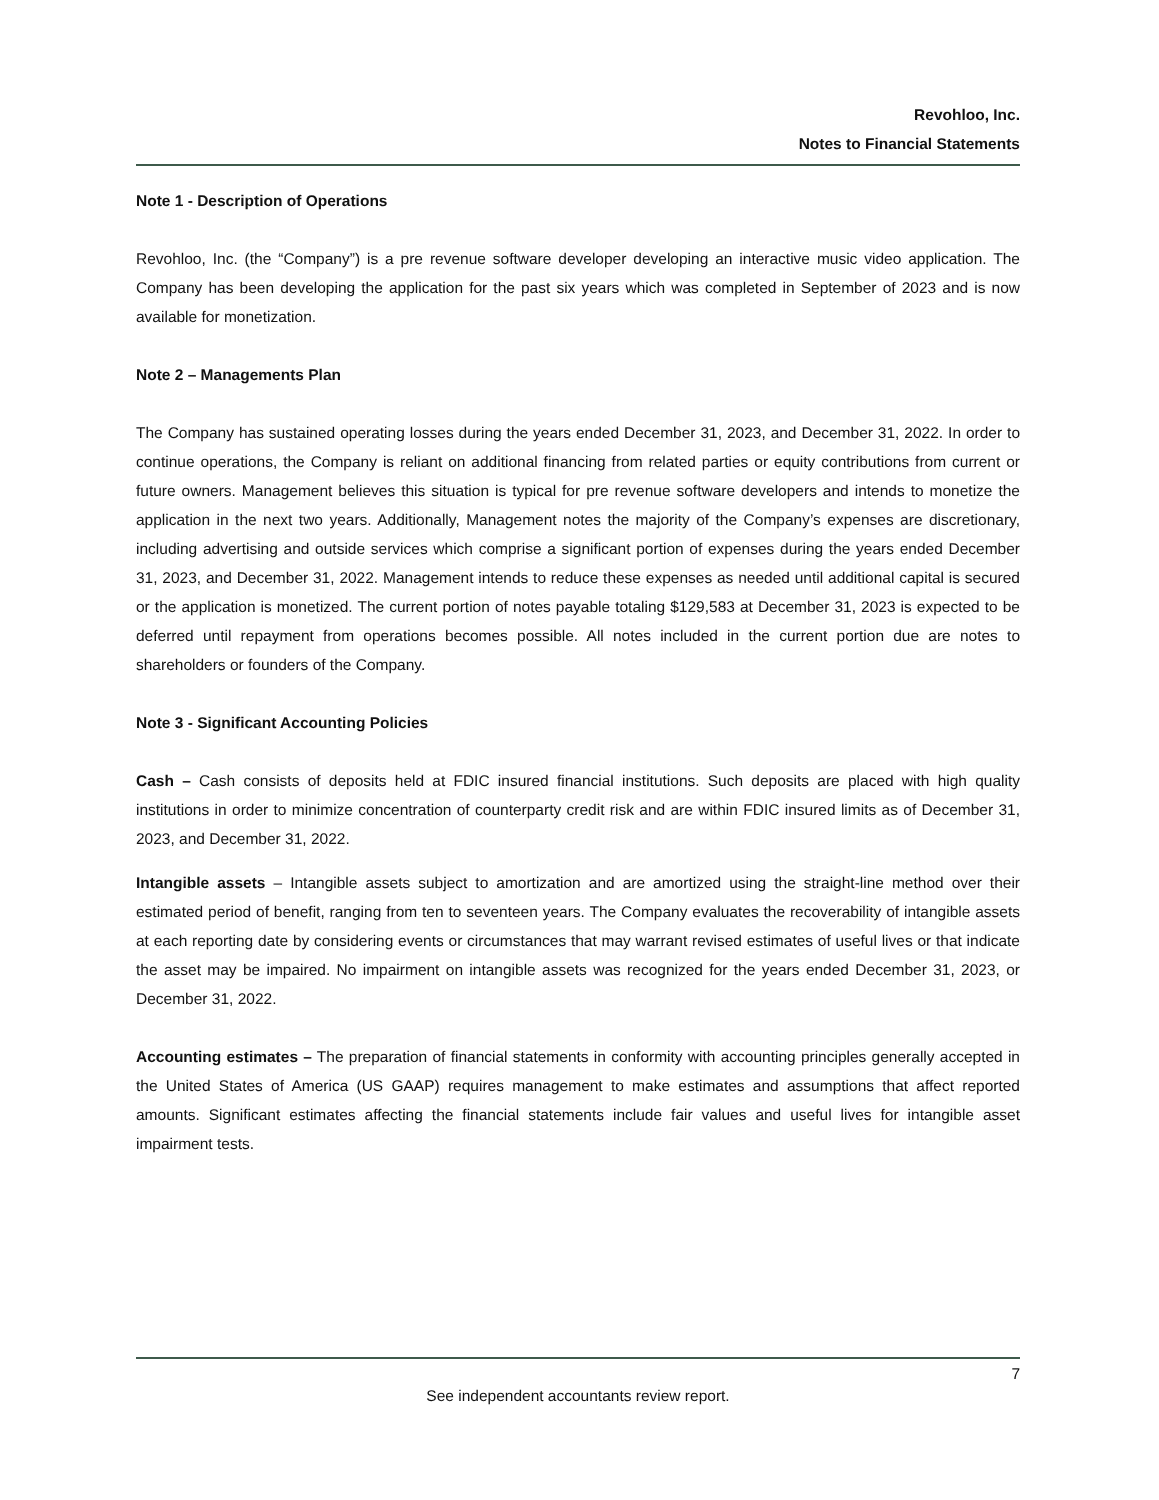Revohloo, Inc.
Notes to Financial Statements
Note 1 - Description of Operations
Revohloo, Inc. (the “Company”) is a pre revenue software developer developing an interactive music video application. The Company has been developing the application for the past six years which was completed in September of 2023 and is now available for monetization.
Note 2 – Managements Plan
The Company has sustained operating losses during the years ended December 31, 2023, and December 31, 2022. In order to continue operations, the Company is reliant on additional financing from related parties or equity contributions from current or future owners. Management believes this situation is typical for pre revenue software developers and intends to monetize the application in the next two years. Additionally, Management notes the majority of the Company’s expenses are discretionary, including advertising and outside services which comprise a significant portion of expenses during the years ended December 31, 2023, and December 31, 2022. Management intends to reduce these expenses as needed until additional capital is secured or the application is monetized. The current portion of notes payable totaling $129,583 at December 31, 2023 is expected to be deferred until repayment from operations becomes possible. All notes included in the current portion due are notes to shareholders or founders of the Company.
Note 3 - Significant Accounting Policies
Cash – Cash consists of deposits held at FDIC insured financial institutions. Such deposits are placed with high quality institutions in order to minimize concentration of counterparty credit risk and are within FDIC insured limits as of December 31, 2023, and December 31, 2022.
Intangible assets – Intangible assets subject to amortization and are amortized using the straight-line method over their estimated period of benefit, ranging from ten to seventeen years. The Company evaluates the recoverability of intangible assets at each reporting date by considering events or circumstances that may warrant revised estimates of useful lives or that indicate the asset may be impaired. No impairment on intangible assets was recognized for the years ended December 31, 2023, or December 31, 2022.
Accounting estimates – The preparation of financial statements in conformity with accounting principles generally accepted in the United States of America (US GAAP) requires management to make estimates and assumptions that affect reported amounts. Significant estimates affecting the financial statements include fair values and useful lives for intangible asset impairment tests.
7
See independent accountants review report.